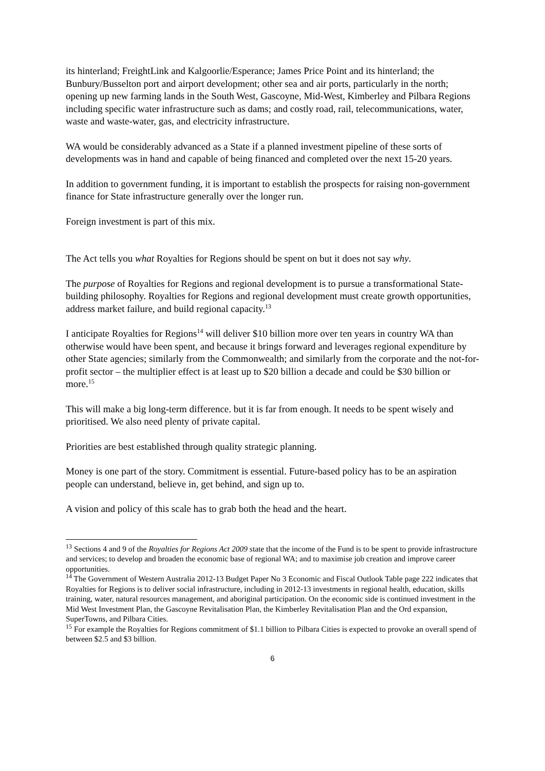its hinterland; FreightLink and Kalgoorlie/Esperance; James Price Point and its hinterland; the Bunbury/Busselton port and airport development; other sea and air ports, particularly in the north; opening up new farming lands in the South West, Gascoyne, Mid-West, Kimberley and Pilbara Regions including specific water infrastructure such as dams; and costly road, rail, telecommunications, water, waste and waste-water, gas, and electricity infrastructure.
WA would be considerably advanced as a State if a planned investment pipeline of these sorts of developments was in hand and capable of being financed and completed over the next 15-20 years.
In addition to government funding, it is important to establish the prospects for raising non-government finance for State infrastructure generally over the longer run.
Foreign investment is part of this mix.
The Act tells you what Royalties for Regions should be spent on but it does not say why.
The purpose of Royalties for Regions and regional development is to pursue a transformational State-building philosophy. Royalties for Regions and regional development must create growth opportunities, address market failure, and build regional capacity.<sup>13</sup>
I anticipate Royalties for Regions<sup>14</sup> will deliver $10 billion more over ten years in country WA than otherwise would have been spent, and because it brings forward and leverages regional expenditure by other State agencies; similarly from the Commonwealth; and similarly from the corporate and the not-for-profit sector – the multiplier effect is at least up to $20 billion a decade and could be $30 billion or more.<sup>15</sup>
This will make a big long-term difference. but it is far from enough. It needs to be spent wisely and prioritised. We also need plenty of private capital.
Priorities are best established through quality strategic planning.
Money is one part of the story. Commitment is essential. Future-based policy has to be an aspiration people can understand, believe in, get behind, and sign up to.
A vision and policy of this scale has to grab both the head and the heart.
<sup>13</sup> Sections 4 and 9 of the Royalties for Regions Act 2009 state that the income of the Fund is to be spent to provide infrastructure and services; to develop and broaden the economic base of regional WA; and to maximise job creation and improve career opportunities.
<sup>14</sup> The Government of Western Australia 2012-13 Budget Paper No 3 Economic and Fiscal Outlook Table page 222 indicates that Royalties for Regions is to deliver social infrastructure, including in 2012-13 investments in regional health, education, skills training, water, natural resources management, and aboriginal participation. On the economic side is continued investment in the Mid West Investment Plan, the Gascoyne Revitalisation Plan, the Kimberley Revitalisation Plan and the Ord expansion, SuperTowns, and Pilbara Cities.
<sup>15</sup> For example the Royalties for Regions commitment of $1.1 billion to Pilbara Cities is expected to provoke an overall spend of between $2.5 and $3 billion.
6